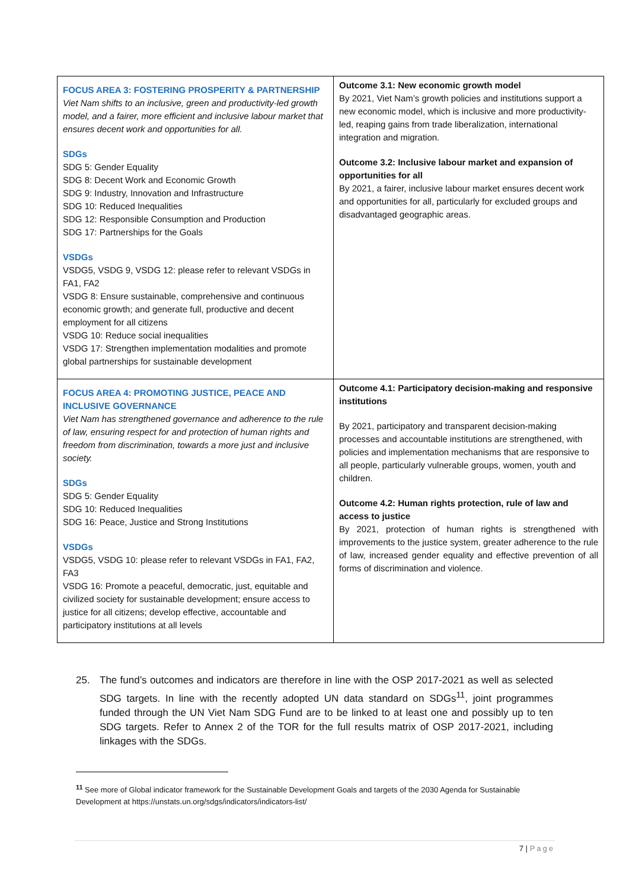| FOCUS AREA 3: FOSTERING PROSPERITY & PARTNERSHIP Viet Nam shifts to an inclusive, green and productivity-led growth model, and a fairer, more efficient and inclusive labour market that ensures decent work and opportunities for all. SDGs SDG 5: Gender Equality SDG 8: Decent Work and Economic Growth SDG 9: Industry, Innovation and Infrastructure SDG 10: Reduced Inequalities SDG 12: Responsible Consumption and Production SDG 17: Partnerships for the Goals VSDGs VSDG5, VSDG 9, VSDG 12: please refer to relevant VSDGs in FA1, FA2 VSDG 8: Ensure sustainable, comprehensive and continuous economic growth; and generate full, productive and decent employment for all citizens VSDG 10: Reduce social inequalities VSDG 17: Strengthen implementation modalities and promote global partnerships for sustainable development | Outcome 3.1: New economic growth model By 2021, Viet Nam’s growth policies and institutions support a new economic model, which is inclusive and more productivity-led, reaping gains from trade liberalization, international integration and migration. Outcome 3.2: Inclusive labour market and expansion of opportunities for all By 2021, a fairer, inclusive labour market ensures decent work and opportunities for all, particularly for excluded groups and disadvantaged geographic areas. |
| FOCUS AREA 4: PROMOTING JUSTICE, PEACE AND INCLUSIVE GOVERNANCE Viet Nam has strengthened governance and adherence to the rule of law, ensuring respect for and protection of human rights and freedom from discrimination, towards a more just and inclusive society. SDGs SDG 5: Gender Equality SDG 10: Reduced Inequalities SDG 16: Peace, Justice and Strong Institutions VSDGs VSDG5, VSDG 10: please refer to relevant VSDGs in FA1, FA2, FA3 VSDG 16: Promote a peaceful, democratic, just, equitable and civilized society for sustainable development; ensure access to justice for all citizens; develop effective, accountable and participatory institutions at all levels | Outcome 4.1: Participatory decision-making and responsive institutions By 2021, participatory and transparent decision-making processes and accountable institutions are strengthened, with policies and implementation mechanisms that are responsive to all people, particularly vulnerable groups, women, youth and children. Outcome 4.2: Human rights protection, rule of law and access to justice By 2021, protection of human rights is strengthened with improvements to the justice system, greater adherence to the rule of law, increased gender equality and effective prevention of all forms of discrimination and violence. |
25. The fund’s outcomes and indicators are therefore in line with the OSP 2017-2021 as well as selected SDG targets. In line with the recently adopted UN data standard on SDGs<sup>11</sup>, joint programmes funded through the UN Viet Nam SDG Fund are to be linked to at least one and possibly up to ten SDG targets. Refer to Annex 2 of the TOR for the full results matrix of OSP 2017-2021, including linkages with the SDGs.
<sup>11</sup> See more of Global indicator framework for the Sustainable Development Goals and targets of the 2030 Agenda for Sustainable Development at https://unstats.un.org/sdgs/indicators/indicators-list/
7 | Page